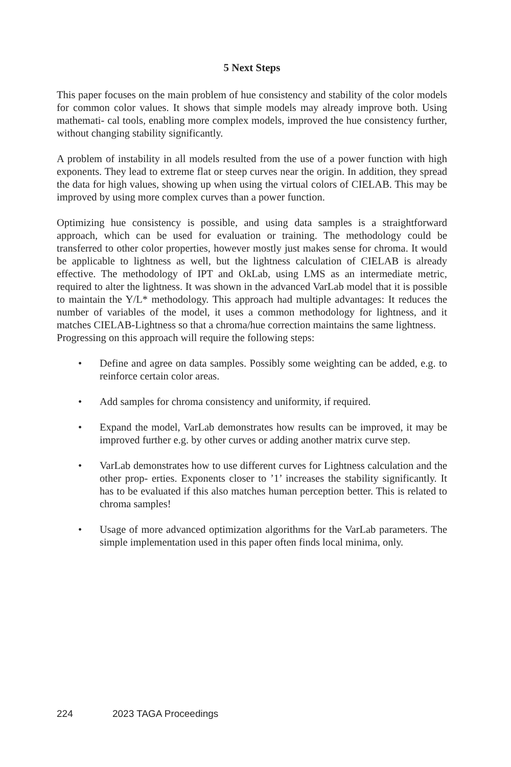5 Next Steps
This paper focuses on the main problem of hue consistency and stability of the color models for common color values. It shows that simple models may already improve both. Using mathemati- cal tools, enabling more complex models, improved the hue consistency further, without changing stability significantly.
A problem of instability in all models resulted from the use of a power function with high exponents. They lead to extreme flat or steep curves near the origin. In addition, they spread the data for high values, showing up when using the virtual colors of CIELAB. This may be improved by using more complex curves than a power function.
Optimizing hue consistency is possible, and using data samples is a straightforward approach, which can be used for evaluation or training. The methodology could be transferred to other color properties, however mostly just makes sense for chroma. It would be applicable to lightness as well, but the lightness calculation of CIELAB is already effective. The methodology of IPT and OkLab, using LMS as an intermediate metric, required to alter the lightness. It was shown in the advanced VarLab model that it is possible to maintain the Y/L* methodology. This approach had multiple advantages: It reduces the number of variables of the model, it uses a common methodology for lightness, and it matches CIELAB-Lightness so that a chroma/hue correction maintains the same lightness.
Progressing on this approach will require the following steps:
• Define and agree on data samples. Possibly some weighting can be added, e.g. to reinforce certain color areas.
• Add samples for chroma consistency and uniformity, if required.
• Expand the model, VarLab demonstrates how results can be improved, it may be improved further e.g. by other curves or adding another matrix curve step.
• VarLab demonstrates how to use different curves for Lightness calculation and the other prop- erties. Exponents closer to ’1’ increases the stability significantly. It has to be evaluated if this also matches human perception better. This is related to chroma samples!
• Usage of more advanced optimization algorithms for the VarLab parameters. The simple implementation used in this paper often finds local minima, only.
224 2023 TAGA Proceedings